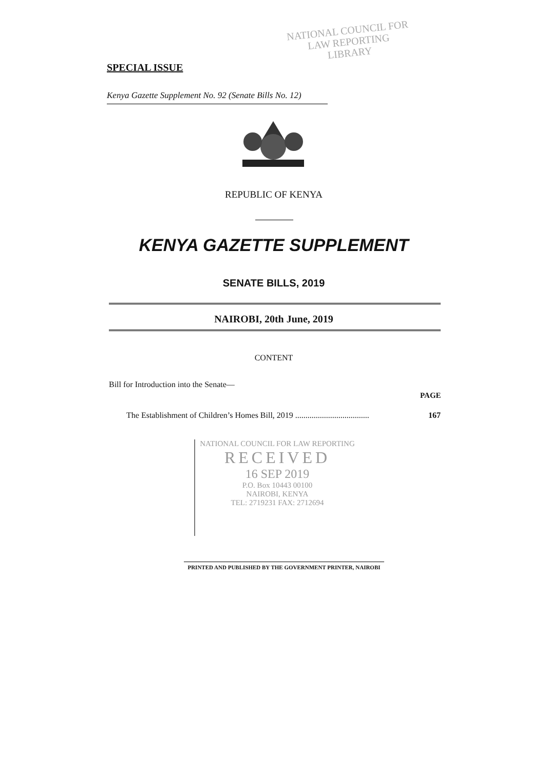NATIONAL COUNCIL FOR
LAW REPORTING
LIBRARY
SPECIAL ISSUE
Kenya Gazette Supplement No. 92 (Senate Bills No. 12)
REPUBLIC OF KENYA
KENYA GAZETTE SUPPLEMENT
SENATE BILLS, 2019
NAIROBI, 20th June, 2019
CONTENT
Bill for Introduction into the Senate—
PAGE
The Establishment of Children’s Homes Bill, 2019 .................................... 167
NATIONAL COUNCIL FOR LAW REPORTING
RECEIVED
16 SEP 2019
P.O. Box 10443 00100
NAIROBI, KENYA
TEL: 2719231 FAX: 2712694
PRINTED AND PUBLISHED BY THE GOVERNMENT PRINTER, NAIROBI